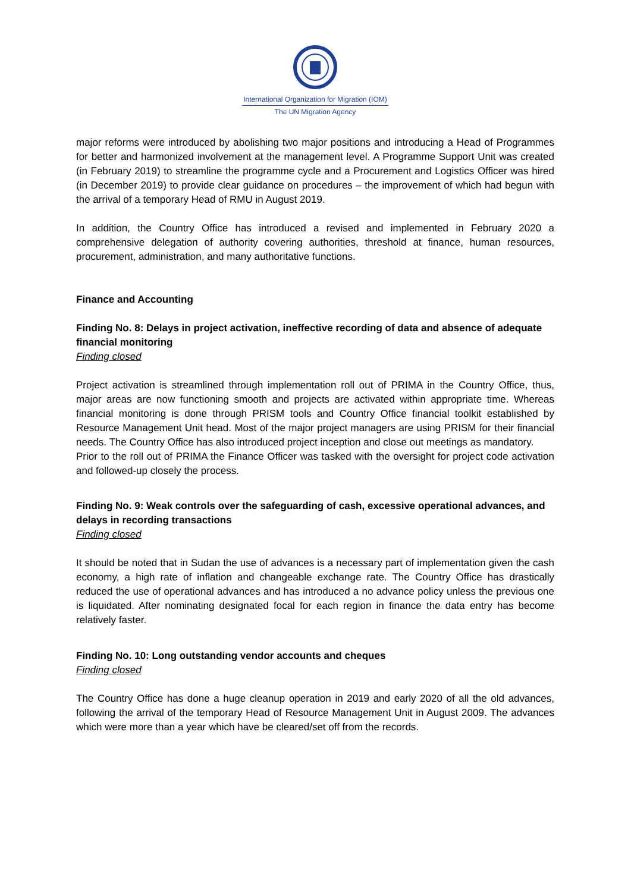International Organization for Migration (IOM)
The UN Migration Agency
major reforms were introduced by abolishing two major positions and introducing a Head of Programmes for better and harmonized involvement at the management level. A Programme Support Unit was created (in February 2019) to streamline the programme cycle and a Procurement and Logistics Officer was hired (in December 2019) to provide clear guidance on procedures – the improvement of which had begun with the arrival of a temporary Head of RMU in August 2019.
In addition, the Country Office has introduced a revised and implemented in February 2020 a comprehensive delegation of authority covering authorities, threshold at finance, human resources, procurement, administration, and many authoritative functions.
Finance and Accounting
Finding No. 8: Delays in project activation, ineffective recording of data and absence of adequate financial monitoring
Finding closed
Project activation is streamlined through implementation roll out of PRIMA in the Country Office, thus, major areas are now functioning smooth and projects are activated within appropriate time. Whereas financial monitoring is done through PRISM tools and Country Office financial toolkit established by Resource Management Unit head. Most of the major project managers are using PRISM for their financial needs. The Country Office has also introduced project inception and close out meetings as mandatory.
Prior to the roll out of PRIMA the Finance Officer was tasked with the oversight for project code activation and followed-up closely the process.
Finding No. 9: Weak controls over the safeguarding of cash, excessive operational advances, and delays in recording transactions
Finding closed
It should be noted that in Sudan the use of advances is a necessary part of implementation given the cash economy, a high rate of inflation and changeable exchange rate. The Country Office has drastically reduced the use of operational advances and has introduced a no advance policy unless the previous one is liquidated. After nominating designated focal for each region in finance the data entry has become relatively faster.
Finding No. 10: Long outstanding vendor accounts and cheques
Finding closed
The Country Office has done a huge cleanup operation in 2019 and early 2020 of all the old advances, following the arrival of the temporary Head of Resource Management Unit in August 2009. The advances which were more than a year which have be cleared/set off from the records.